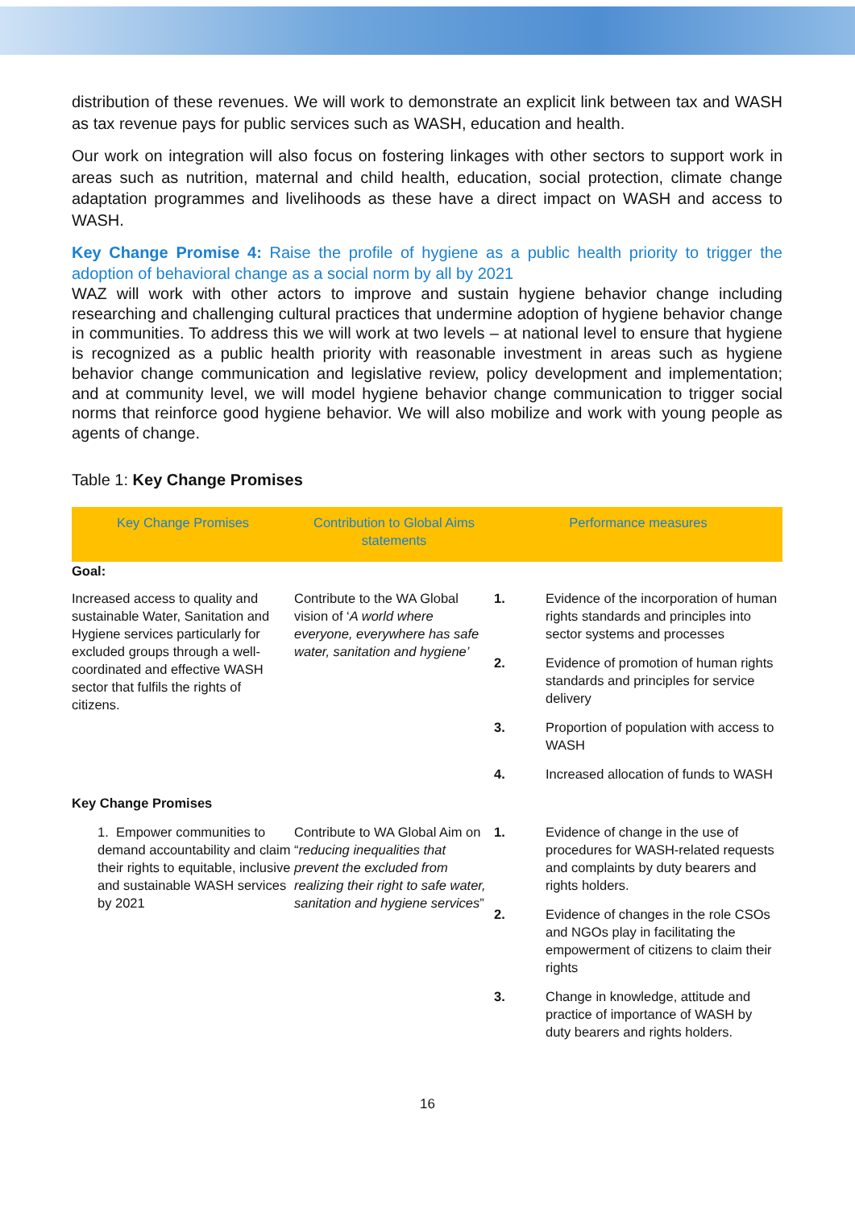distribution of these revenues. We will work to demonstrate an explicit link between tax and WASH as tax revenue pays for public services such as WASH, education and health.
Our work on integration will also focus on fostering linkages with other sectors to support work in areas such as nutrition, maternal and child health, education, social protection, climate change adaptation programmes and livelihoods as these have a direct impact on WASH and access to WASH.
Key Change Promise 4: Raise the profile of hygiene as a public health priority to trigger the adoption of behavioral change as a social norm by all by 2021
WAZ will work with other actors to improve and sustain hygiene behavior change including researching and challenging cultural practices that undermine adoption of hygiene behavior change in communities. To address this we will work at two levels – at national level to ensure that hygiene is recognized as a public health priority with reasonable investment in areas such as hygiene behavior change communication and legislative review, policy development and implementation; and at community level, we will model hygiene behavior change communication to trigger social norms that reinforce good hygiene behavior. We will also mobilize and work with young people as agents of change.
Table 1: Key Change Promises
| Key Change Promises | Contribution to Global Aims statements | Performance measures | |
| --- | --- | --- | --- |
| Goal: | | | |
| Increased access to quality and sustainable Water, Sanitation and Hygiene services particularly for excluded groups through a well-coordinated and effective WASH sector that fulfils the rights of citizens. | Contribute to the WA Global vision of ‘ A world where everyone, everywhere has safe water, sanitation and hygiene’ | 1. | Evidence of the incorporation of human rights standards and principles into sector systems and processes |
| | | 2. | Evidence of promotion of human rights standards and principles for service delivery |
| | | 3. | Proportion of population with access to WASH |
| | | 4. | Increased allocation of funds to WASH |
| Key Change Promises | | | |
| 1. Empower communities to demand accountability and claim their rights to equitable, inclusive and sustainable WASH services by 2021 | Contribute to WA Global Aim on “ reducing inequalities that prevent the excluded from realizing their right to safe water, sanitation and hygiene services ” | 1. | Evidence of change in the use of procedures for WASH-related requests and complaints by duty bearers and rights holders. |
| | | 2. | Evidence of changes in the role CSOs and NGOs play in facilitating the empowerment of citizens to claim their rights |
| | | 3. | Change in knowledge, attitude and practice of importance of WASH by duty bearers and rights holders. |
16